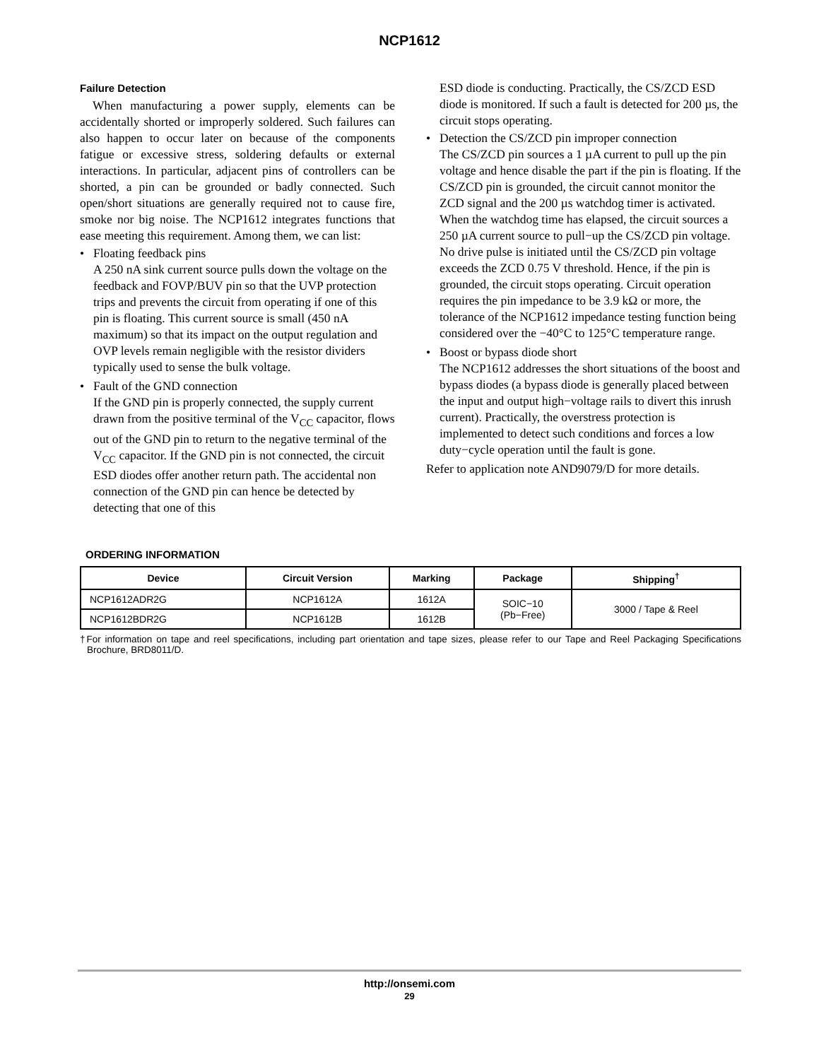NCP1612
Failure Detection
When manufacturing a power supply, elements can be accidentally shorted or improperly soldered. Such failures can also happen to occur later on because of the components fatigue or excessive stress, soldering defaults or external interactions. In particular, adjacent pins of controllers can be shorted, a pin can be grounded or badly connected. Such open/short situations are generally required not to cause fire, smoke nor big noise. The NCP1612 integrates functions that ease meeting this requirement. Among them, we can list:
• Floating feedback pins
A 250 nA sink current source pulls down the voltage on the feedback and FOVP/BUV pin so that the UVP protection trips and prevents the circuit from operating if one of this pin is floating. This current source is small (450 nA maximum) so that its impact on the output regulation and OVP levels remain negligible with the resistor dividers typically used to sense the bulk voltage.
• Fault of the GND connection
If the GND pin is properly connected, the supply current drawn from the positive terminal of the V<sub>CC</sub> capacitor, flows out of the GND pin to return to the negative terminal of the V<sub>CC</sub> capacitor. If the GND pin is not connected, the circuit ESD diodes offer another return path. The accidental non connection of the GND pin can hence be detected by detecting that one of this
ESD diode is conducting. Practically, the CS/ZCD ESD diode is monitored. If such a fault is detected for 200 µs, the circuit stops operating.
• Detection the CS/ZCD pin improper connection
The CS/ZCD pin sources a 1 µA current to pull up the pin voltage and hence disable the part if the pin is floating. If the CS/ZCD pin is grounded, the circuit cannot monitor the ZCD signal and the 200 µs watchdog timer is activated. When the watchdog time has elapsed, the circuit sources a 250 µA current source to pull−up the CS/ZCD pin voltage. No drive pulse is initiated until the CS/ZCD pin voltage exceeds the ZCD 0.75 V threshold. Hence, if the pin is grounded, the circuit stops operating. Circuit operation requires the pin impedance to be 3.9 kΩ or more, the tolerance of the NCP1612 impedance testing function being considered over the −40°C to 125°C temperature range.
• Boost or bypass diode short
The NCP1612 addresses the short situations of the boost and bypass diodes (a bypass diode is generally placed between the input and output high−voltage rails to divert this inrush current). Practically, the overstress protection is implemented to detect such conditions and forces a low duty−cycle operation until the fault is gone.
Refer to application note AND9079/D for more details.
ORDERING INFORMATION
| Device | Circuit Version | Marking | Package | Shipping<sup>†</sup> |
| --- | --- | --- | --- | --- |
| NCP1612ADR2G | NCP1612A | 1612A | SOIC−10 (Pb−Free) | 3000 / Tape & Reel |
| NCP1612BDR2G | NCP1612B | 1612B | | |
†For information on tape and reel specifications, including part orientation and tape sizes, please refer to our Tape and Reel Packaging Specifications Brochure, BRD8011/D.
http://onsemi.com
29